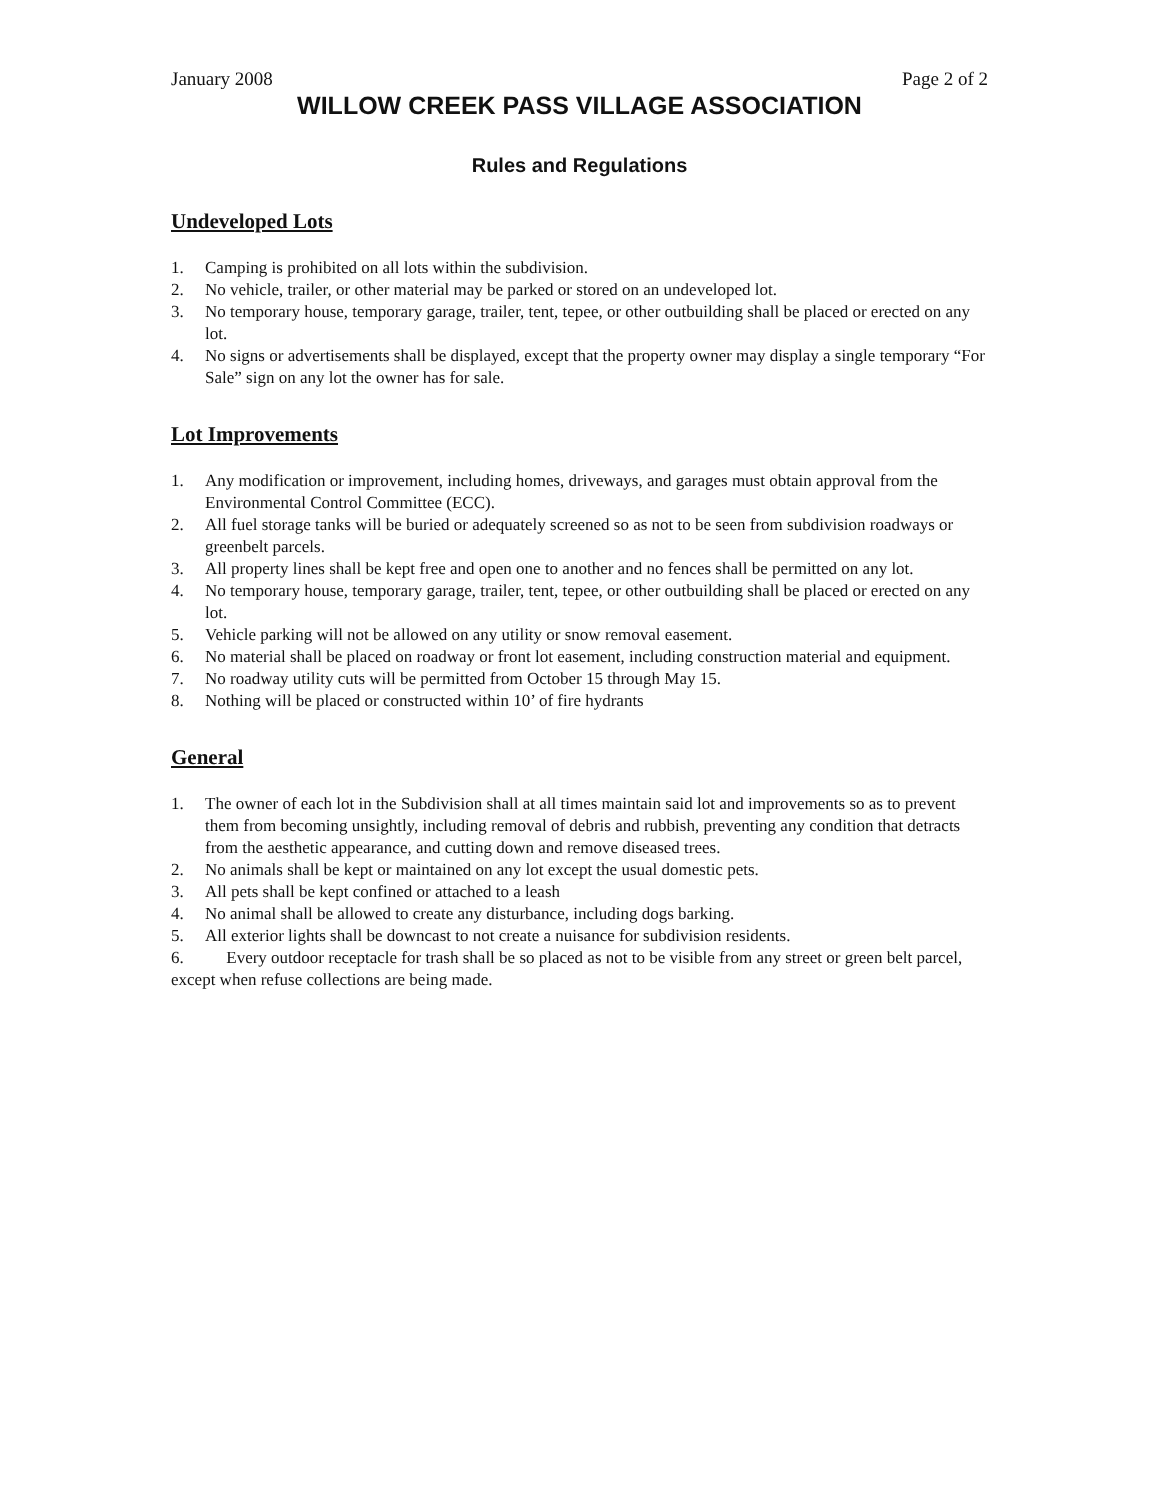January 2008 Page 2 of 2
WILLOW CREEK PASS VILLAGE ASSOCIATION
Rules and Regulations
Undeveloped Lots
1. Camping is prohibited on all lots within the subdivision.
2. No vehicle, trailer, or other material may be parked or stored on an undeveloped lot.
3. No temporary house, temporary garage, trailer, tent, tepee, or other outbuilding shall be placed or erected on any lot.
4. No signs or advertisements shall be displayed, except that the property owner may display a single temporary “For Sale” sign on any lot the owner has for sale.
Lot Improvements
1. Any modification or improvement, including homes, driveways, and garages must obtain approval from the Environmental Control Committee (ECC).
2. All fuel storage tanks will be buried or adequately screened so as not to be seen from subdivision roadways or greenbelt parcels.
3. All property lines shall be kept free and open one to another and no fences shall be permitted on any lot.
4. No temporary house, temporary garage, trailer, tent, tepee, or other outbuilding shall be placed or erected on any lot.
5. Vehicle parking will not be allowed on any utility or snow removal easement.
6. No material shall be placed on roadway or front lot easement, including construction material and equipment.
7. No roadway utility cuts will be permitted from October 15 through May 15.
8. Nothing will be placed or constructed within 10’ of fire hydrants
General
1. The owner of each lot in the Subdivision shall at all times maintain said lot and improvements so as to prevent them from becoming unsightly, including removal of debris and rubbish, preventing any condition that detracts from the aesthetic appearance, and cutting down and remove diseased trees.
2. No animals shall be kept or maintained on any lot except the usual domestic pets.
3. All pets shall be kept confined or attached to a leash
4. No animal shall be allowed to create any disturbance, including dogs barking.
5. All exterior lights shall be downcast to not create a nuisance for subdivision residents.
6. Every outdoor receptacle for trash shall be so placed as not to be visible from any street or green belt parcel, except when refuse collections are being made.